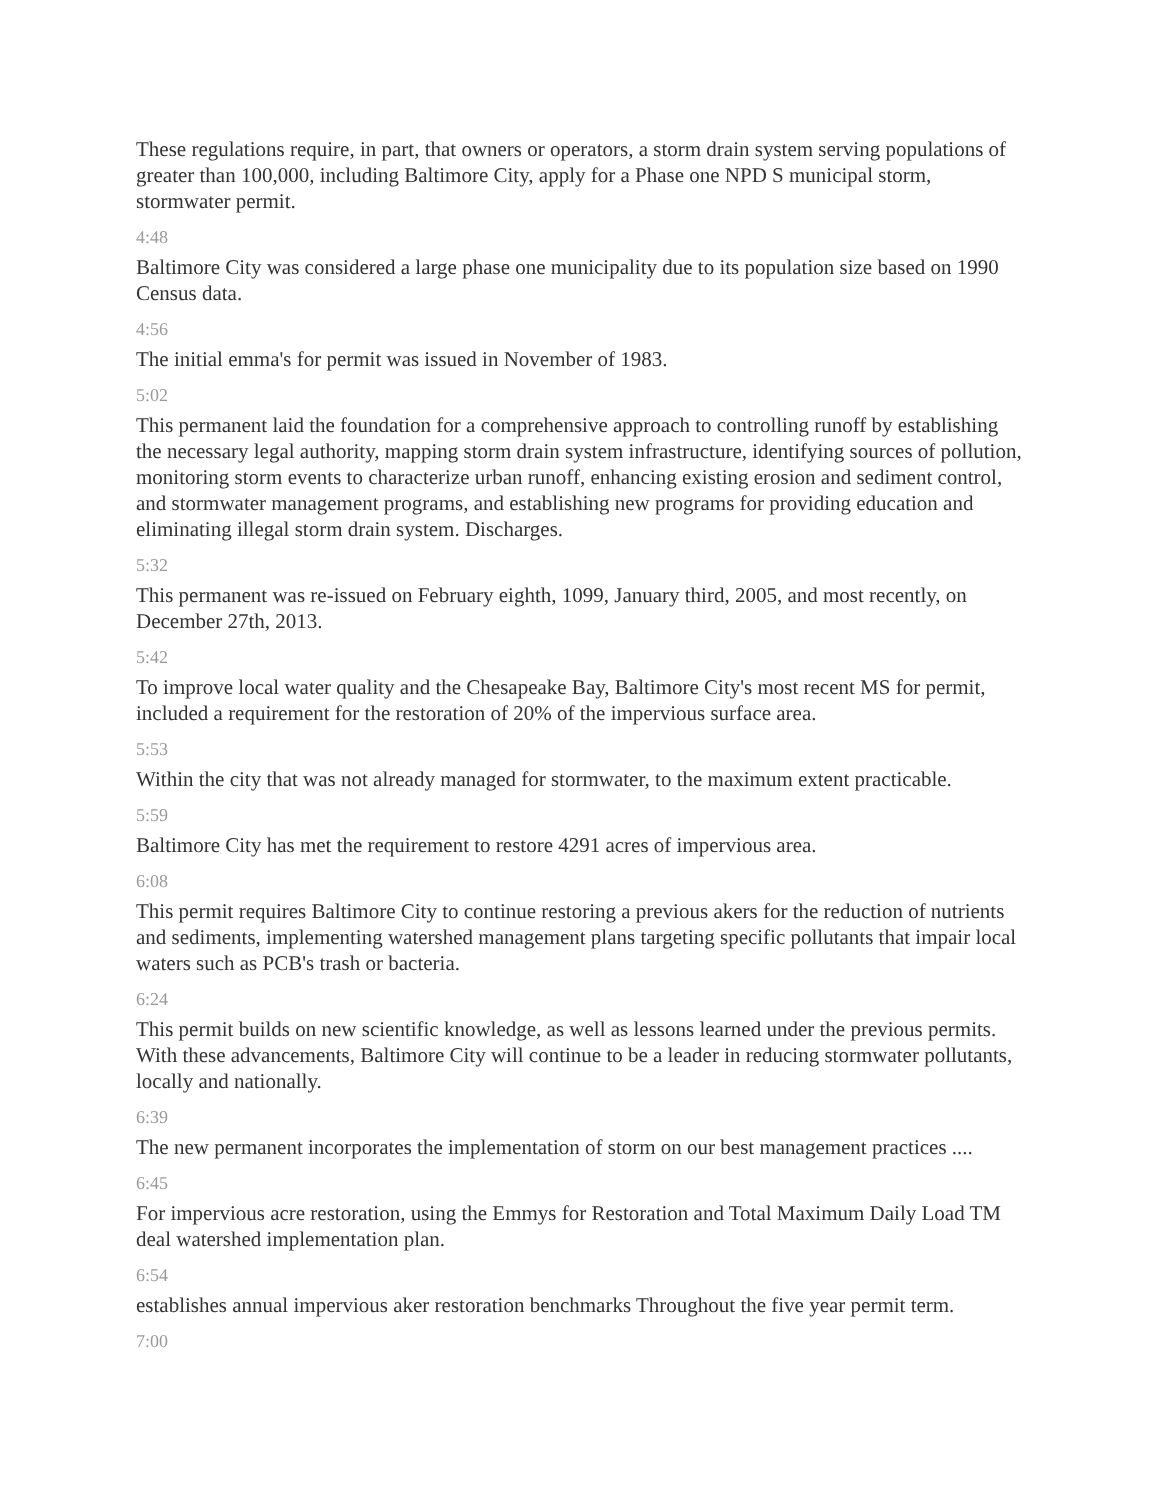These regulations require, in part, that owners or operators, a storm drain system serving populations of greater than 100,000, including Baltimore City, apply for a Phase one NPD S municipal storm, stormwater permit.
4:48
Baltimore City was considered a large phase one municipality due to its population size based on 1990 Census data.
4:56
The initial emma's for permit was issued in November of 1983.
5:02
This permanent laid the foundation for a comprehensive approach to controlling runoff by establishing the necessary legal authority, mapping storm drain system infrastructure, identifying sources of pollution, monitoring storm events to characterize urban runoff, enhancing existing erosion and sediment control, and stormwater management programs, and establishing new programs for providing education and eliminating illegal storm drain system. Discharges.
5:32
This permanent was re-issued on February eighth, 1099, January third, 2005, and most recently, on December 27th, 2013.
5:42
To improve local water quality and the Chesapeake Bay, Baltimore City's most recent MS for permit, included a requirement for the restoration of 20% of the impervious surface area.
5:53
Within the city that was not already managed for stormwater, to the maximum extent practicable.
5:59
Baltimore City has met the requirement to restore 4291 acres of impervious area.
6:08
This permit requires Baltimore City to continue restoring a previous akers for the reduction of nutrients and sediments, implementing watershed management plans targeting specific pollutants that impair local waters such as PCB's trash or bacteria.
6:24
This permit builds on new scientific knowledge, as well as lessons learned under the previous permits. With these advancements, Baltimore City will continue to be a leader in reducing stormwater pollutants, locally and nationally.
6:39
The new permanent incorporates the implementation of storm on our best management practices ....
6:45
For impervious acre restoration, using the Emmys for Restoration and Total Maximum Daily Load TM deal watershed implementation plan.
6:54
establishes annual impervious aker restoration benchmarks Throughout the five year permit term.
7:00